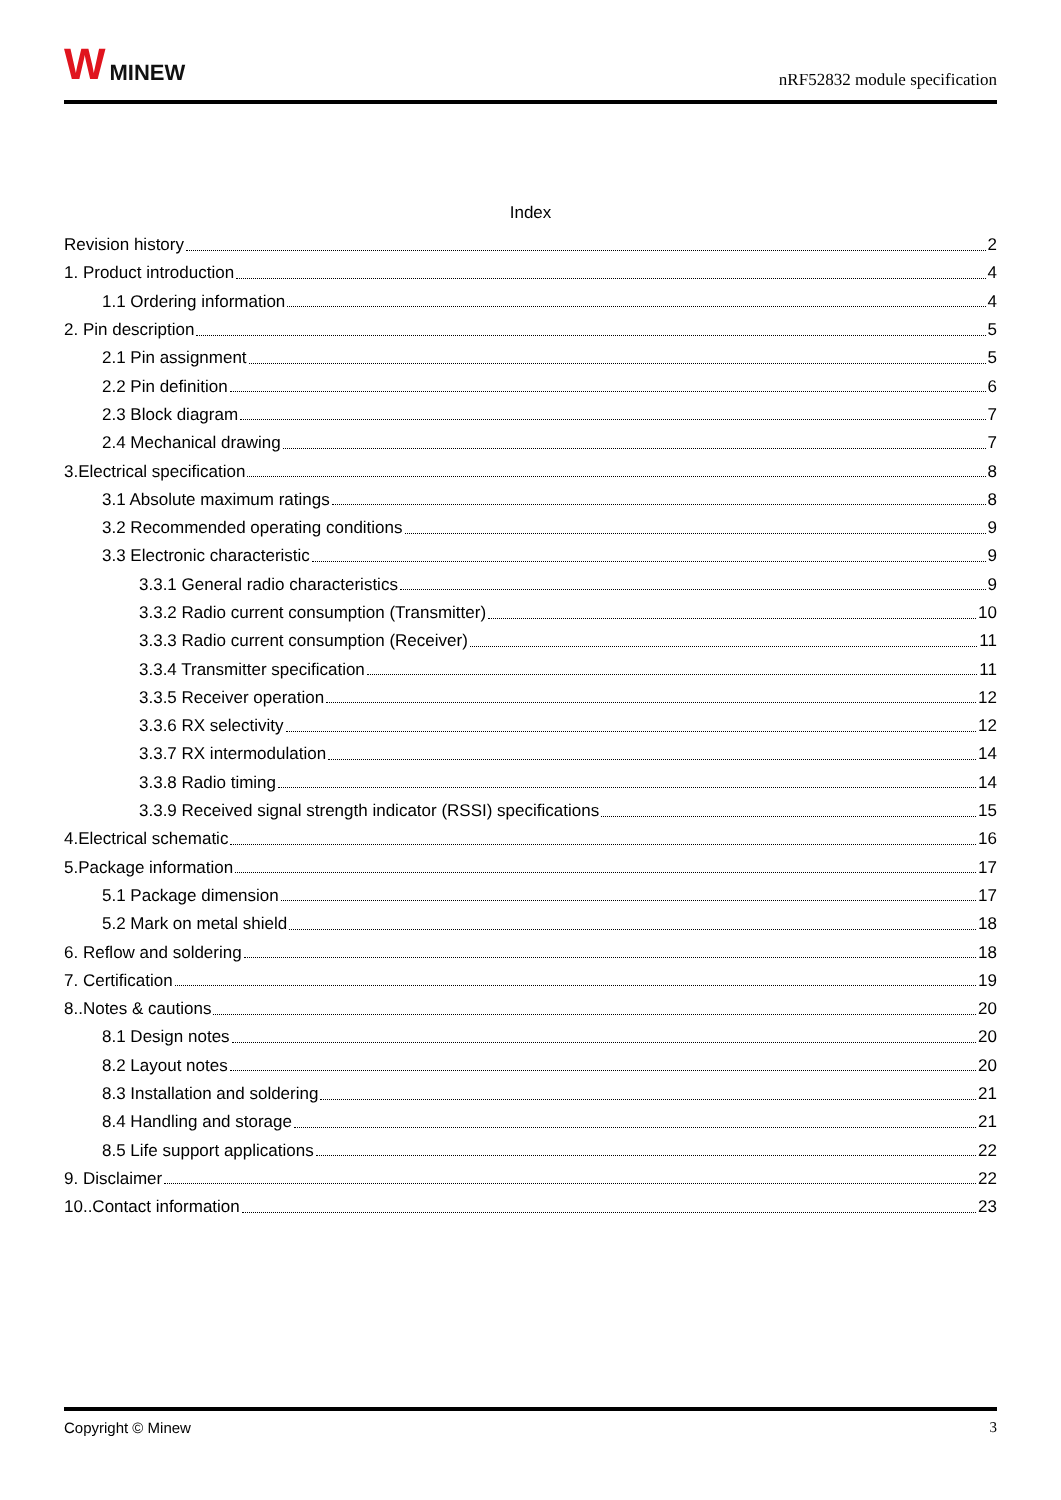W MINEW
nRF52832 module specification
Index
Revision history 2
1. Product introduction 4
1.1 Ordering information 4
2. Pin description 5
2.1 Pin assignment 5
2.2 Pin definition 6
2.3 Block diagram 7
2.4 Mechanical drawing 7
3.Electrical specification 8
3.1 Absolute maximum ratings 8
3.2 Recommended operating conditions 9
3.3 Electronic characteristic 9
3.3.1 General radio characteristics 9
3.3.2 Radio current consumption (Transmitter) 10
3.3.3 Radio current consumption (Receiver) 11
3.3.4 Transmitter specification 11
3.3.5 Receiver operation 12
3.3.6 RX selectivity 12
3.3.7 RX intermodulation 14
3.3.8 Radio timing 14
3.3.9 Received signal strength indicator (RSSI) specifications 15
4.Electrical schematic 16
5.Package information 17
5.1 Package dimension 17
5.2 Mark on metal shield 18
6. Reflow and soldering 18
7. Certification 19
8..Notes & cautions 20
8.1 Design notes 20
8.2 Layout notes 20
8.3 Installation and soldering 21
8.4 Handling and storage 21
8.5 Life support applications 22
9. Disclaimer 22
10..Contact information 23
Copyright © Minew 3